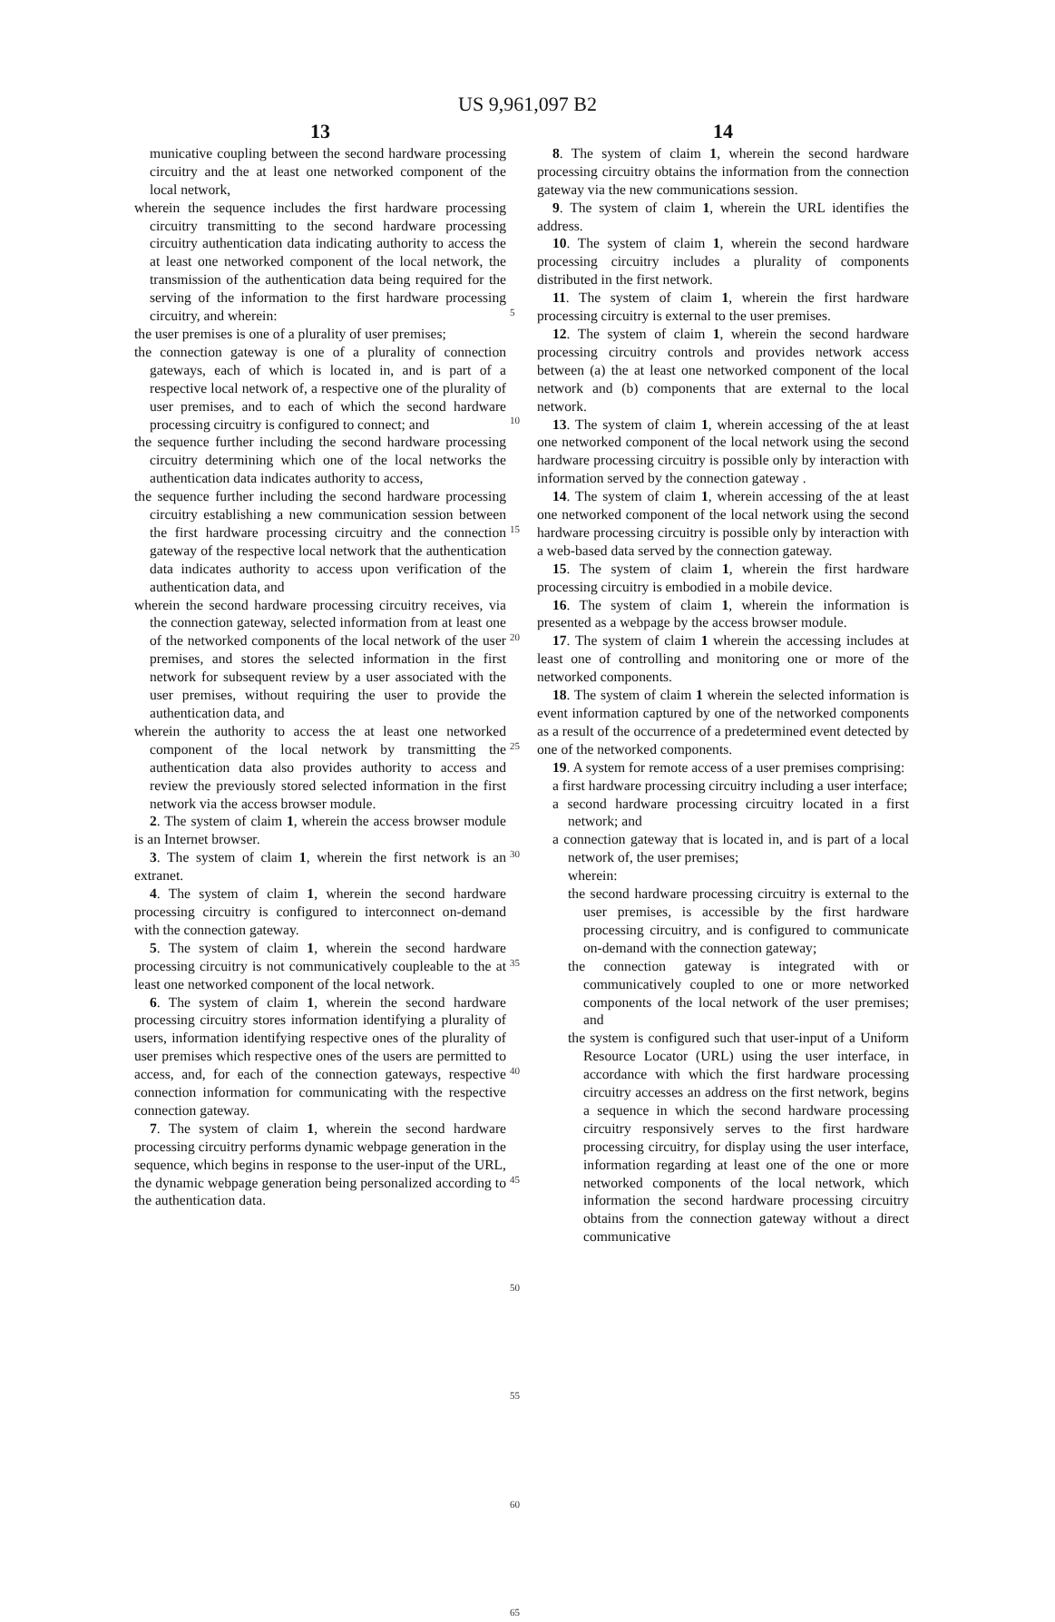US 9,961,097 B2
13
municative coupling between the second hardware processing circuitry and the at least one networked component of the local network,
wherein the sequence includes the first hardware processing circuitry transmitting to the second hardware processing circuitry authentication data indicating authority to access the at least one networked component of the local network, the transmission of the authentication data being required for the serving of the information to the first hardware processing circuitry, and wherein:
the user premises is one of a plurality of user premises;
the connection gateway is one of a plurality of connection gateways, each of which is located in, and is part of a respective local network of, a respective one of the plurality of user premises, and to each of which the second hardware processing circuitry is configured to connect; and
the sequence further including the second hardware processing circuitry determining which one of the local networks the authentication data indicates authority to access,
the sequence further including the second hardware processing circuitry establishing a new communication session between the first hardware processing circuitry and the connection gateway of the respective local network that the authentication data indicates authority to access upon verification of the authentication data, and
wherein the second hardware processing circuitry receives, via the connection gateway, selected information from at least one of the networked components of the local network of the user premises, and stores the selected information in the first network for subsequent review by a user associated with the user premises, without requiring the user to provide the authentication data, and
wherein the authority to access the at least one networked component of the local network by transmitting the authentication data also provides authority to access and review the previously stored selected information in the first network via the access browser module.
2. The system of claim 1, wherein the access browser module is an Internet browser.
3. The system of claim 1, wherein the first network is an extranet.
4. The system of claim 1, wherein the second hardware processing circuitry is configured to interconnect on-demand with the connection gateway.
5. The system of claim 1, wherein the second hardware processing circuitry is not communicatively coupleable to the at least one networked component of the local network.
6. The system of claim 1, wherein the second hardware processing circuitry stores information identifying a plurality of users, information identifying respective ones of the plurality of user premises which respective ones of the users are permitted to access, and, for each of the connection gateways, respective connection information for communicating with the respective connection gateway.
7. The system of claim 1, wherein the second hardware processing circuitry performs dynamic webpage generation in the sequence, which begins in response to the user-input of the URL, the dynamic webpage generation being personalized according to the authentication data.
5
10
15
20
25
30
35
40
45
50
55
60
65
14
8. The system of claim 1, wherein the second hardware processing circuitry obtains the information from the connection gateway via the new communications session.
9. The system of claim 1, wherein the URL identifies the address.
10. The system of claim 1, wherein the second hardware processing circuitry includes a plurality of components distributed in the first network.
11. The system of claim 1, wherein the first hardware processing circuitry is external to the user premises.
12. The system of claim 1, wherein the second hardware processing circuitry controls and provides network access between (a) the at least one networked component of the local network and (b) components that are external to the local network.
13. The system of claim 1, wherein accessing of the at least one networked component of the local network using the second hardware processing circuitry is possible only by interaction with information served by the connection gateway .
14. The system of claim 1, wherein accessing of the at least one networked component of the local network using the second hardware processing circuitry is possible only by interaction with a web-based data served by the connection gateway.
15. The system of claim 1, wherein the first hardware processing circuitry is embodied in a mobile device.
16. The system of claim 1, wherein the information is presented as a webpage by the access browser module.
17. The system of claim 1 wherein the accessing includes at least one of controlling and monitoring one or more of the networked components.
18. The system of claim 1 wherein the selected information is event information captured by one of the networked components as a result of the occurrence of a predetermined event detected by one of the networked components.
19. A system for remote access of a user premises comprising:
a first hardware processing circuitry including a user interface;
a second hardware processing circuitry located in a first network; and
a connection gateway that is located in, and is part of a local network of, the user premises;
wherein:
the second hardware processing circuitry is external to the user premises, is accessible by the first hardware processing circuitry, and is configured to communicate on-demand with the connection gateway;
the connection gateway is integrated with or communicatively coupled to one or more networked components of the local network of the user premises; and
the system is configured such that user-input of a Uniform Resource Locator (URL) using the user interface, in accordance with which the first hardware processing circuitry accesses an address on the first network, begins a sequence in which the second hardware processing circuitry responsively serves to the first hardware processing circuitry, for display using the user interface, information regarding at least one of the one or more networked components of the local network, which information the second hardware processing circuitry obtains from the connection gateway without a direct communicative